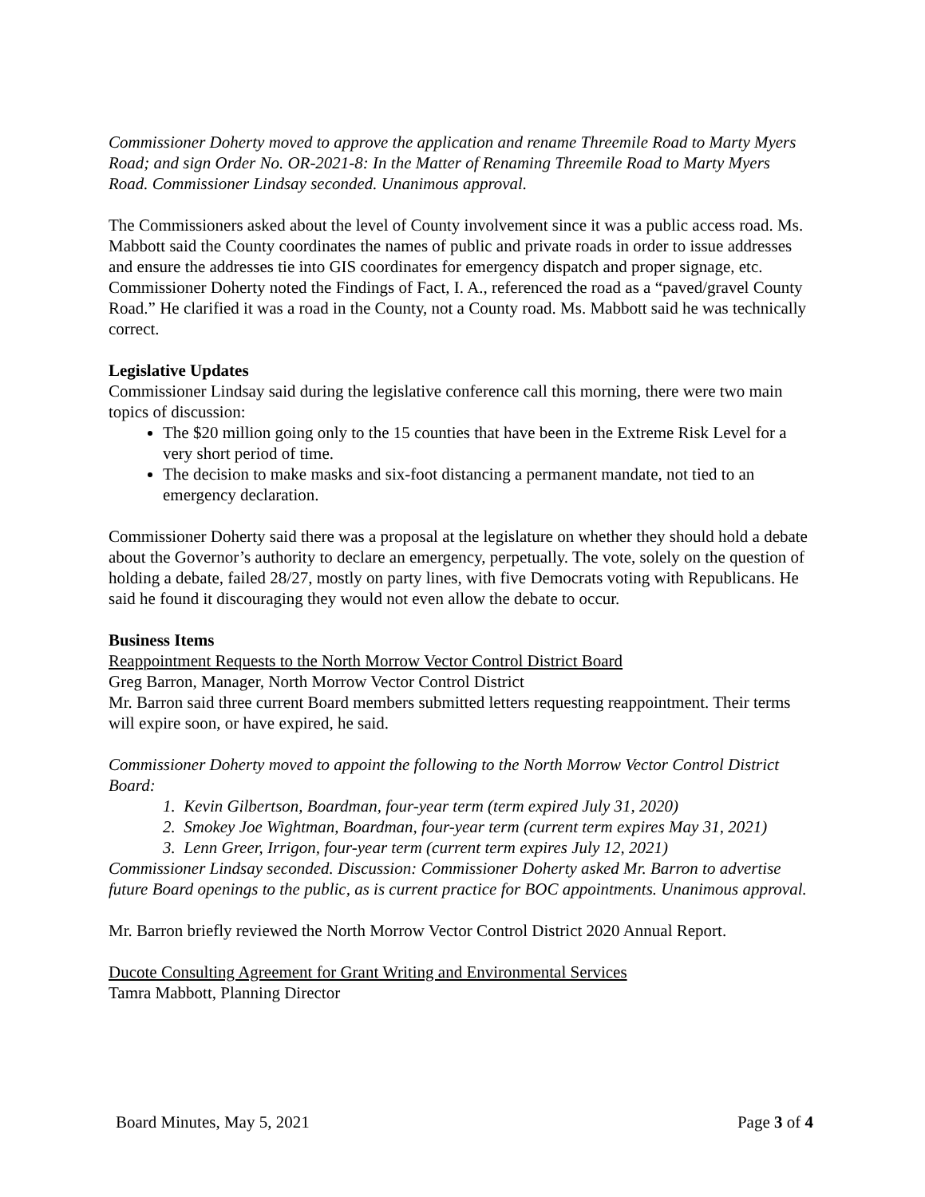Commissioner Doherty moved to approve the application and rename Threemile Road to Marty Myers Road; and sign Order No. OR-2021-8: In the Matter of Renaming Threemile Road to Marty Myers Road. Commissioner Lindsay seconded. Unanimous approval.
The Commissioners asked about the level of County involvement since it was a public access road. Ms. Mabbott said the County coordinates the names of public and private roads in order to issue addresses and ensure the addresses tie into GIS coordinates for emergency dispatch and proper signage, etc. Commissioner Doherty noted the Findings of Fact, I. A., referenced the road as a “paved/gravel County Road.” He clarified it was a road in the County, not a County road. Ms. Mabbott said he was technically correct.
Legislative Updates
Commissioner Lindsay said during the legislative conference call this morning, there were two main topics of discussion:
The $20 million going only to the 15 counties that have been in the Extreme Risk Level for a very short period of time.
The decision to make masks and six-foot distancing a permanent mandate, not tied to an emergency declaration.
Commissioner Doherty said there was a proposal at the legislature on whether they should hold a debate about the Governor’s authority to declare an emergency, perpetually. The vote, solely on the question of holding a debate, failed 28/27, mostly on party lines, with five Democrats voting with Republicans. He said he found it discouraging they would not even allow the debate to occur.
Business Items
Reappointment Requests to the North Morrow Vector Control District Board
Greg Barron, Manager, North Morrow Vector Control District
Mr. Barron said three current Board members submitted letters requesting reappointment. Their terms will expire soon, or have expired, he said.
Commissioner Doherty moved to appoint the following to the North Morrow Vector Control District Board:
1. Kevin Gilbertson, Boardman, four-year term (term expired July 31, 2020)
2. Smokey Joe Wightman, Boardman, four-year term (current term expires May 31, 2021)
3. Lenn Greer, Irrigon, four-year term (current term expires July 12, 2021)
Commissioner Lindsay seconded. Discussion: Commissioner Doherty asked Mr. Barron to advertise future Board openings to the public, as is current practice for BOC appointments. Unanimous approval.
Mr. Barron briefly reviewed the North Morrow Vector Control District 2020 Annual Report.
Ducote Consulting Agreement for Grant Writing and Environmental Services
Tamra Mabbott, Planning Director
Board Minutes, May 5, 2021 Page 3 of 4